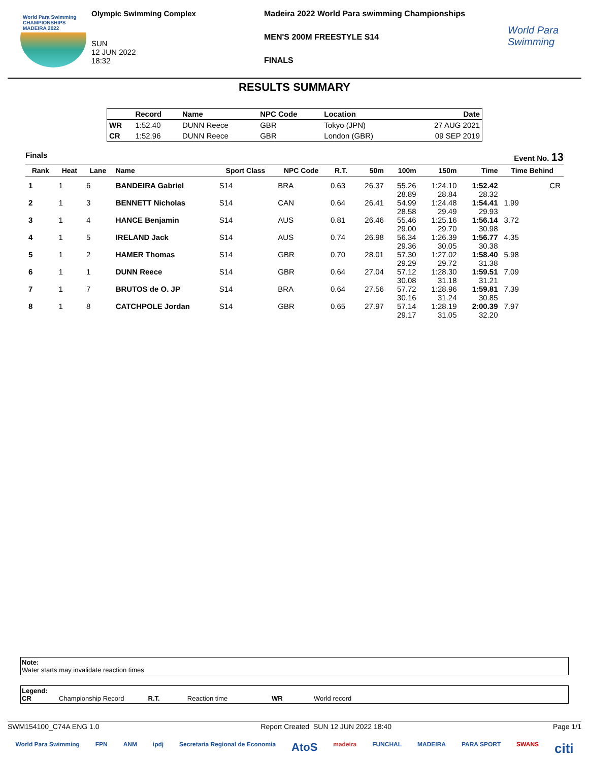World Para Swimming
CHAMPIONSHIPS
MADEIRA 2022
Olympic Swimming Complex
SUN
12 JUN 2022
18:32
Madeira 2022 World Para swimming Championships
MEN'S 200M FREESTYLE S14
FINALS
World Para Swimming
RESULTS SUMMARY
| | Record | Name | NPC Code | Location | Date |
| --- | --- | --- | --- | --- | --- |
| WR | 1:52.40 | DUNN Reece | GBR | Tokyo (JPN) | 27 AUG 2021 |
| CR | 1:52.96 | DUNN Reece | GBR | London (GBR) | 09 SEP 2019 |
Finals Event No. 13
| Rank | Heat | Lane | Name | Sport Class | NPC Code | R.T. | 50m | 100m | 150m | Time | Time Behind |
| --- | --- | --- | --- | --- | --- | --- | --- | --- | --- | --- | --- |
| 1 | 1 | 6 | BANDEIRA Gabriel | S14 | BRA | 0.63 | 26.37 | 55.26 28.89 | 1:24.10 28.84 | 1:52.42 28.32 | CR |
| 2 | 1 | 3 | BENNETT Nicholas | S14 | CAN | 0.64 | 26.41 | 54.99 28.58 | 1:24.48 29.49 | 1:54.41 29.93 | 1.99 |
| 3 | 1 | 4 | HANCE Benjamin | S14 | AUS | 0.81 | 26.46 | 55.46 29.00 | 1:25.16 29.70 | 1:56.14 30.98 | 3.72 |
| 4 | 1 | 5 | IRELAND Jack | S14 | AUS | 0.74 | 26.98 | 56.34 29.36 | 1:26.39 30.05 | 1:56.77 30.38 | 4.35 |
| 5 | 1 | 2 | HAMER Thomas | S14 | GBR | 0.70 | 28.01 | 57.30 29.29 | 1:27.02 29.72 | 1:58.40 31.38 | 5.98 |
| 6 | 1 | 1 | DUNN Reece | S14 | GBR | 0.64 | 27.04 | 57.12 30.08 | 1:28.30 31.18 | 1:59.51 31.21 | 7.09 |
| 7 | 1 | 7 | BRUTOS de O. JP | S14 | BRA | 0.64 | 27.56 | 57.72 30.16 | 1:28.96 31.24 | 1:59.81 30.85 | 7.39 |
| 8 | 1 | 8 | CATCHPOLE Jordan | S14 | GBR | 0.65 | 27.97 | 57.14 29.17 | 1:28.19 31.05 | 2:00.39 32.20 | 7.97 |
Note:
Water starts may invalidate reaction times
Legend:
CR Championship Record R.T. Reaction time WR World record
SWM154100_C74A ENG 1.0 Report Created SUN 12 JUN 2022 18:40 Page 1/1
World Para Swimming FPN ANM ipdj Secretaria Regional de Economia AtoS madeira FUNCHAL MADEIRA PARA SPORT SWANS citi